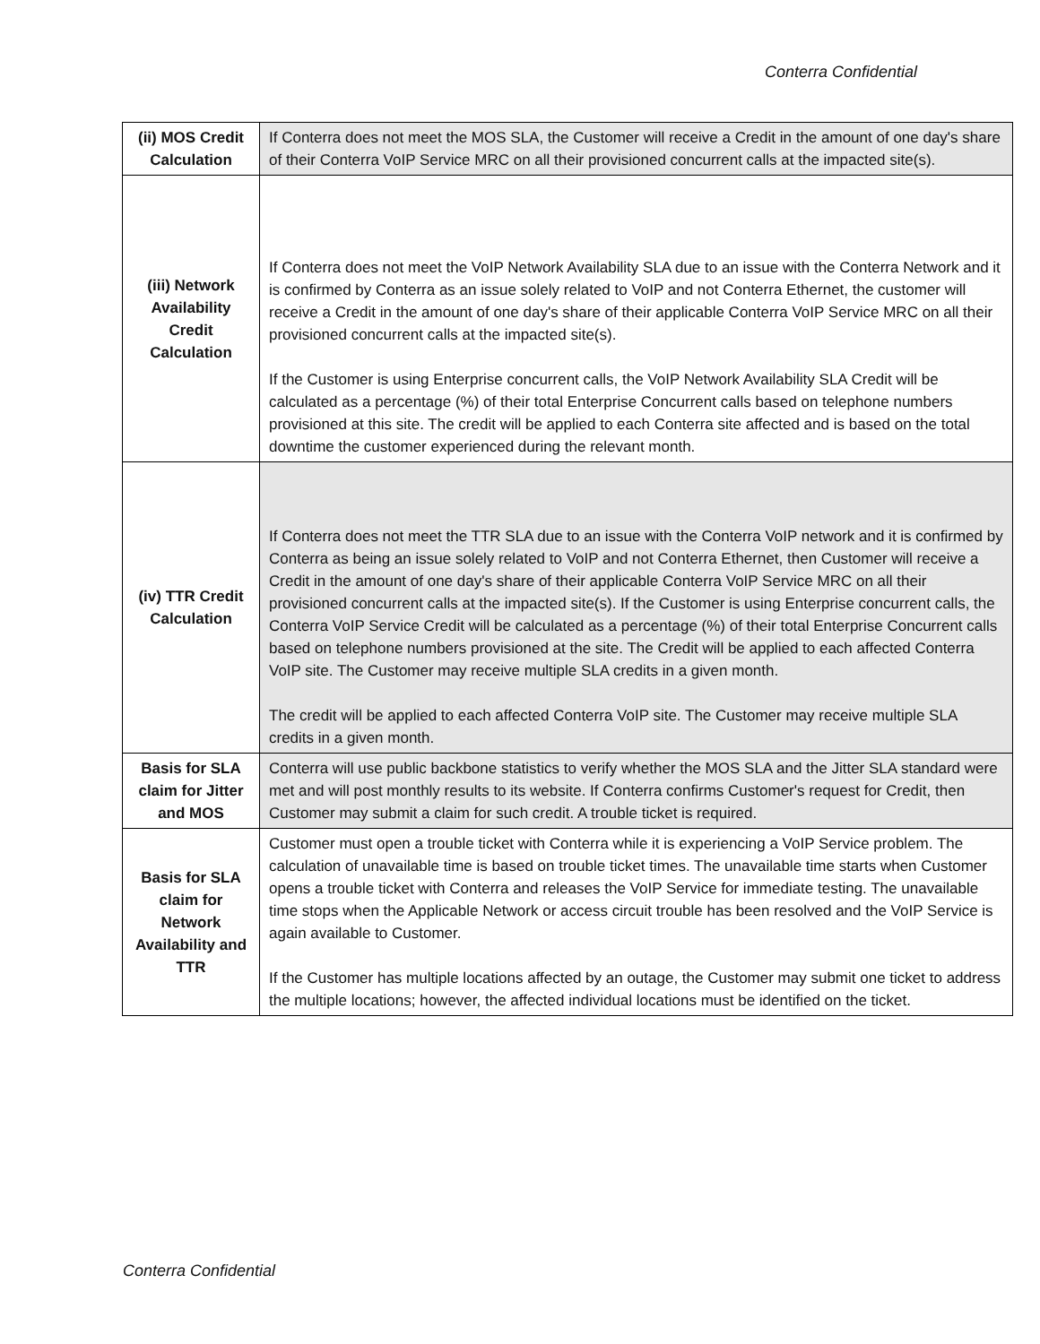Conterra Confidential
| (ii) MOS Credit Calculation | If Conterra does not meet the MOS SLA, the Customer will receive a Credit in the amount of one day's share of their Conterra VoIP Service MRC on all their provisioned concurrent calls at the impacted site(s). |
| (iii) Network Availability Credit Calculation | If Conterra does not meet the VoIP Network Availability SLA due to an issue with the Conterra Network and it is confirmed by Conterra as an issue solely related to VoIP and not Conterra Ethernet, the customer will receive a Credit in the amount of one day's share of their applicable Conterra VoIP Service MRC on all their provisioned concurrent calls at the impacted site(s). If the Customer is using Enterprise concurrent calls, the VoIP Network Availability SLA Credit will be calculated as a percentage (%) of their total Enterprise Concurrent calls based on telephone numbers provisioned at this site. The credit will be applied to each Conterra site affected and is based on the total downtime the customer experienced during the relevant month. |
| (iv) TTR Credit Calculation | If Conterra does not meet the TTR SLA due to an issue with the Conterra VoIP network and it is confirmed by Conterra as being an issue solely related to VoIP and not Conterra Ethernet, then Customer will receive a Credit in the amount of one day's share of their applicable Conterra VoIP Service MRC on all their provisioned concurrent calls at the impacted site(s). If the Customer is using Enterprise concurrent calls, the Conterra VoIP Service Credit will be calculated as a percentage (%) of their total Enterprise Concurrent calls based on telephone numbers provisioned at the site. The Credit will be applied to each affected Conterra VoIP site. The Customer may receive multiple SLA credits in a given month. The credit will be applied to each affected Conterra VoIP site. The Customer may receive multiple SLA credits in a given month. |
| Basis for SLA claim for Jitter and MOS | Conterra will use public backbone statistics to verify whether the MOS SLA and the Jitter SLA standard were met and will post monthly results to its website. If Conterra confirms Customer's request for Credit, then Customer may submit a claim for such credit. A trouble ticket is required. |
| Basis for SLA claim for Network Availability and TTR | Customer must open a trouble ticket with Conterra while it is experiencing a VoIP Service problem. The calculation of unavailable time is based on trouble ticket times. The unavailable time starts when Customer opens a trouble ticket with Conterra and releases the VoIP Service for immediate testing. The unavailable time stops when the Applicable Network or access circuit trouble has been resolved and the VoIP Service is again available to Customer. If the Customer has multiple locations affected by an outage, the Customer may submit one ticket to address the multiple locations; however, the affected individual locations must be identified on the ticket. |
Conterra Confidential